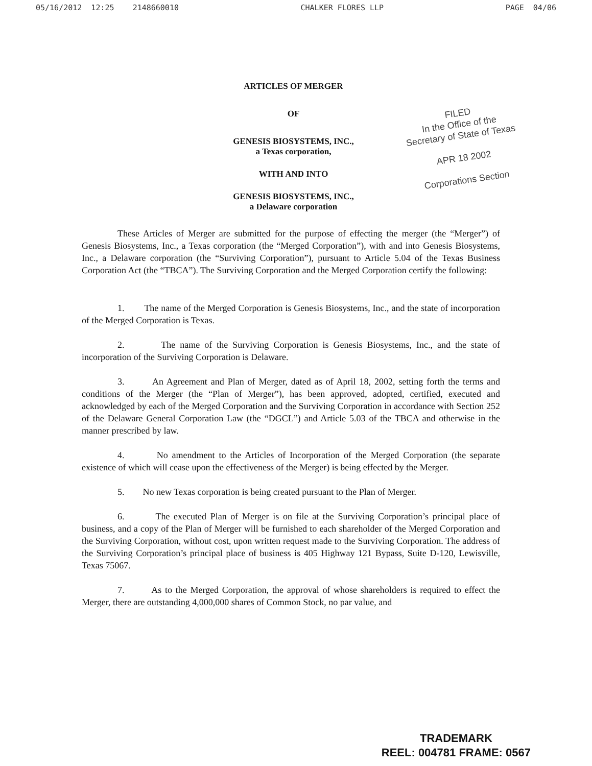05/16/2012 12:25 2148660010 CHALKER FLORES LLP PAGE 04/06
ARTICLES OF MERGER
OF
GENESIS BIOSYSTEMS, INC.,
a Texas corporation,
WITH AND INTO
GENESIS BIOSYSTEMS, INC.,
a Delaware corporation
FILED
In the Office of the
Secretary of State of Texas
APR 18 2002
Corporations Section
These Articles of Merger are submitted for the purpose of effecting the merger (the “Merger”) of Genesis Biosystems, Inc., a Texas corporation (the “Merged Corporation”), with and into Genesis Biosystems, Inc., a Delaware corporation (the “Surviving Corporation”), pursuant to Article 5.04 of the Texas Business Corporation Act (the “TBCA”). The Surviving Corporation and the Merged Corporation certify the following:
1. The name of the Merged Corporation is Genesis Biosystems, Inc., and the state of incorporation of the Merged Corporation is Texas.
2. The name of the Surviving Corporation is Genesis Biosystems, Inc., and the state of incorporation of the Surviving Corporation is Delaware.
3. An Agreement and Plan of Merger, dated as of April 18, 2002, setting forth the terms and conditions of the Merger (the “Plan of Merger”), has been approved, adopted, certified, executed and acknowledged by each of the Merged Corporation and the Surviving Corporation in accordance with Section 252 of the Delaware General Corporation Law (the “DGCL”) and Article 5.03 of the TBCA and otherwise in the manner prescribed by law.
4. No amendment to the Articles of Incorporation of the Merged Corporation (the separate existence of which will cease upon the effectiveness of the Merger) is being effected by the Merger.
5. No new Texas corporation is being created pursuant to the Plan of Merger.
6. The executed Plan of Merger is on file at the Surviving Corporation’s principal place of business, and a copy of the Plan of Merger will be furnished to each shareholder of the Merged Corporation and the Surviving Corporation, without cost, upon written request made to the Surviving Corporation. The address of the Surviving Corporation’s principal place of business is 405 Highway 121 Bypass, Suite D-120, Lewisville, Texas 75067.
7. As to the Merged Corporation, the approval of whose shareholders is required to effect the Merger, there are outstanding 4,000,000 shares of Common Stock, no par value, and
TRADEMARK
REEL: 004781 FRAME: 0567